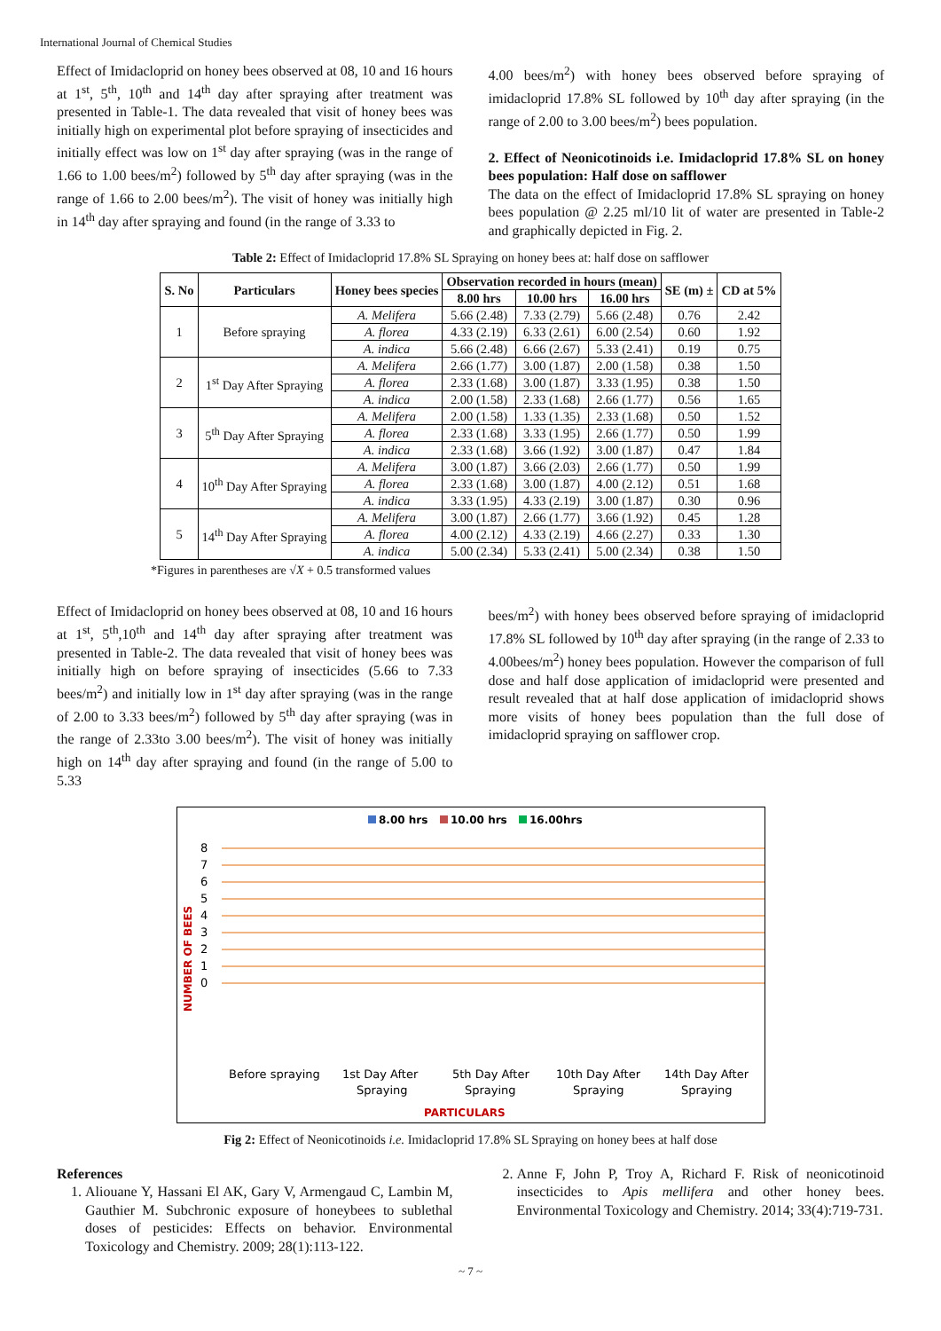International Journal of Chemical Studies
Effect of Imidacloprid on honey bees observed at 08, 10 and 16 hours at 1<sup>st</sup>, 5<sup>th</sup>, 10<sup>th</sup> and 14<sup>th</sup> day after spraying after treatment was presented in Table-1. The data revealed that visit of honey bees was initially high on experimental plot before spraying of insecticides and initially effect was low on 1<sup>st</sup> day after spraying (was in the range of 1.66 to 1.00 bees/m<sup>2</sup>) followed by 5<sup>th</sup> day after spraying (was in the range of 1.66 to 2.00 bees/m<sup>2</sup>). The visit of honey was initially high in 14<sup>th</sup> day after spraying and found (in the range of 3.33 to
4.00 bees/m<sup>2</sup>) with honey bees observed before spraying of imidacloprid 17.8% SL followed by 10<sup>th</sup> day after spraying (in the range of 2.00 to 3.00 bees/m<sup>2</sup>) bees population.
2. Effect of Neonicotinoids i.e. Imidacloprid 17.8% SL on honey bees population: Half dose on safflower
The data on the effect of Imidacloprid 17.8% SL spraying on honey bees population @ 2.25 ml/10 lit of water are presented in Table-2 and graphically depicted in Fig. 2.
Table 2: Effect of Imidacloprid 17.8% SL Spraying on honey bees at: half dose on safflower
| S. No | Particulars | Honey bees species | Observation recorded in hours (mean) | | | SE (m) ± | CD at 5% |
| --- | --- | --- | --- | --- | --- | --- | --- |
| | | | 8.00 hrs | 10.00 hrs | 16.00 hrs | | |
| 1 | Before spraying | A. Melifera | 5.66 (2.48) | 7.33 (2.79) | 5.66 (2.48) | 0.76 | 2.42 |
| | | A. florea | 4.33 (2.19) | 6.33 (2.61) | 6.00 (2.54) | 0.60 | 1.92 |
| | | A. indica | 5.66 (2.48) | 6.66 (2.67) | 5.33 (2.41) | 0.19 | 0.75 |
| 2 | 1<sup>st</sup> Day After Spraying | A. Melifera | 2.66 (1.77) | 3.00 (1.87) | 2.00 (1.58) | 0.38 | 1.50 |
| | | A. florea | 2.33 (1.68) | 3.00 (1.87) | 3.33 (1.95) | 0.38 | 1.50 |
| | | A. indica | 2.00 (1.58) | 2.33 (1.68) | 2.66 (1.77) | 0.56 | 1.65 |
| 3 | 5<sup>th</sup> Day After Spraying | A. Melifera | 2.00 (1.58) | 1.33 (1.35) | 2.33 (1.68) | 0.50 | 1.52 |
| | | A. florea | 2.33 (1.68) | 3.33 (1.95) | 2.66 (1.77) | 0.50 | 1.99 |
| | | A. indica | 2.33 (1.68) | 3.66 (1.92) | 3.00 (1.87) | 0.47 | 1.84 |
| 4 | 10<sup>th</sup> Day After Spraying | A. Melifera | 3.00 (1.87) | 3.66 (2.03) | 2.66 (1.77) | 0.50 | 1.99 |
| | | A. florea | 2.33 (1.68) | 3.00 (1.87) | 4.00 (2.12) | 0.51 | 1.68 |
| | | A. indica | 3.33 (1.95) | 4.33 (2.19) | 3.00 (1.87) | 0.30 | 0.96 |
| 5 | 14<sup>th</sup> Day After Spraying | A. Melifera | 3.00 (1.87) | 2.66 (1.77) | 3.66 (1.92) | 0.45 | 1.28 |
| | | A. florea | 4.00 (2.12) | 4.33 (2.19) | 4.66 (2.27) | 0.33 | 1.30 |
| | | A. indica | 5.00 (2.34) | 5.33 (2.41) | 5.00 (2.34) | 0.38 | 1.50 |
*Figures in parentheses are √X + 0.5 transformed values
Effect of Imidacloprid on honey bees observed at 08, 10 and 16 hours at 1<sup>st</sup>, 5<sup>th</sup>,10<sup>th</sup> and 14<sup>th</sup> day after spraying after treatment was presented in Table-2. The data revealed that visit of honey bees was initially high on before spraying of insecticides (5.66 to 7.33 bees/m<sup>2</sup>) and initially low in 1<sup>st</sup> day after spraying (was in the range of 2.00 to 3.33 bees/m<sup>2</sup>) followed by 5<sup>th</sup> day after spraying (was in the range of 2.33to 3.00 bees/m<sup>2</sup>). The visit of honey was initially high on 14<sup>th</sup> day after spraying and found (in the range of 5.00 to 5.33
bees/m<sup>2</sup>) with honey bees observed before spraying of imidacloprid 17.8% SL followed by 10<sup>th</sup> day after spraying (in the range of 2.33 to 4.00bees/m<sup>2</sup>) honey bees population. However the comparison of full dose and half dose application of imidacloprid were presented and result revealed that at half dose application of imidacloprid shows more visits of honey bees population than the full dose of imidacloprid spraying on safflower crop.
8.00 hrs
10.00 hrs
16.00hrs
0
1
2
3
4
5
6
7
8
NUMBER OF BEES
PARTICULARS
Before spraying
1st Day After
Spraying
5th Day After
Spraying
10th Day After
Spraying
14th Day After
Spraying
Fig 2: Effect of Neonicotinoids i.e. Imidacloprid 17.8% SL Spraying on honey bees at half dose
References
1. Aliouane Y, Hassani El AK, Gary V, Armengaud C, Lambin M, Gauthier M. Subchronic exposure of honeybees to sublethal doses of pesticides: Effects on behavior. Environmental Toxicology and Chemistry. 2009; 28(1):113-122.
2. Anne F, John P, Troy A, Richard F. Risk of neonicotinoid insecticides to Apis mellifera and other honey bees. Environmental Toxicology and Chemistry. 2014; 33(4):719-731.
~ 7 ~